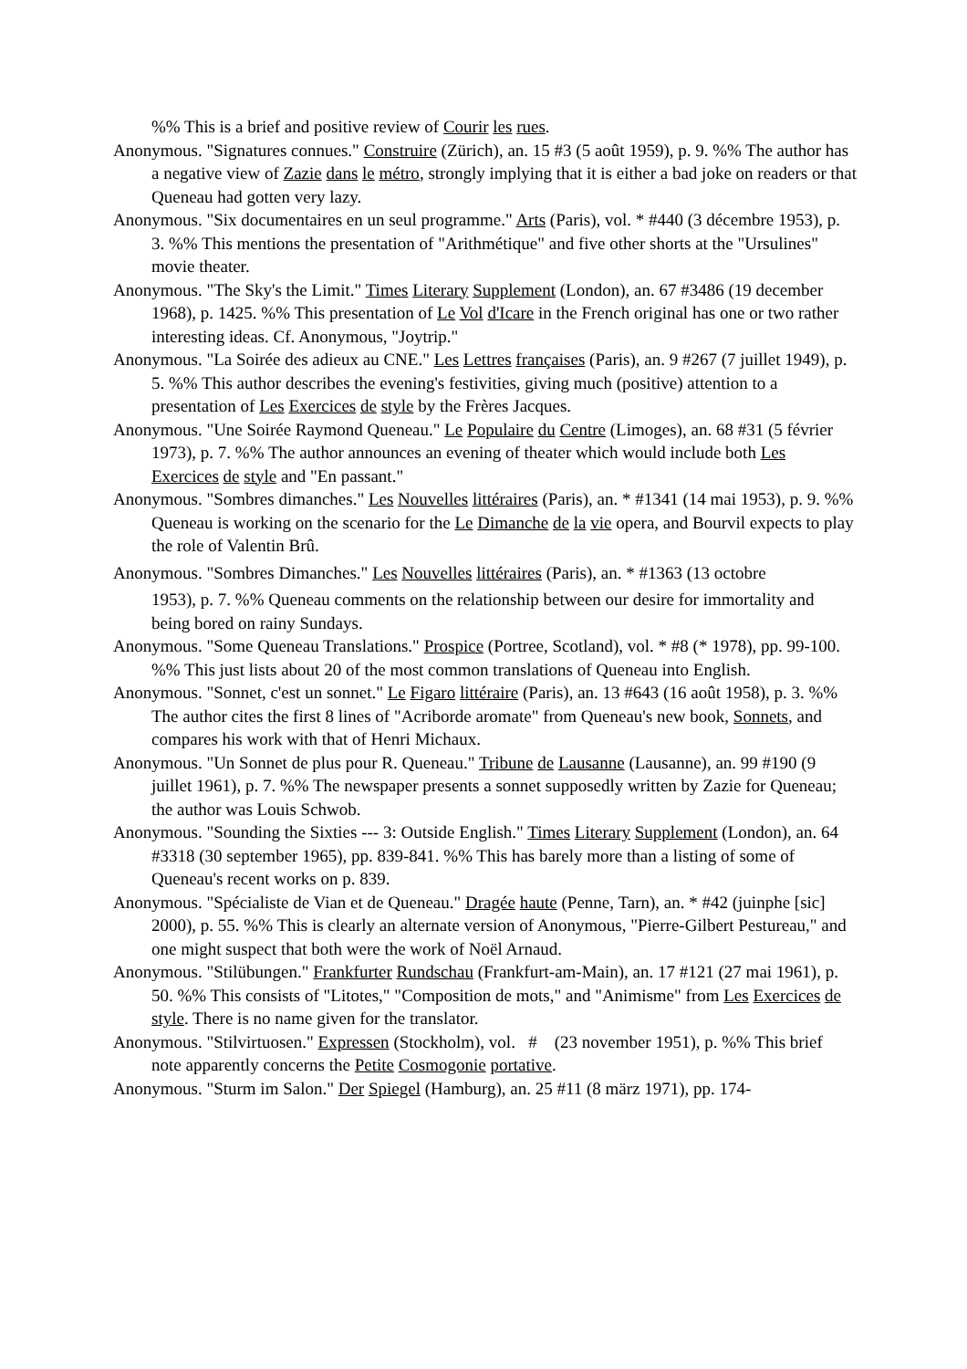%% This is a brief and positive review of Courir les rues.
Anonymous. "Signatures connues." Construire (Zürich), an. 15 #3 (5 août 1959), p. 9. %% The author has a negative view of Zazie dans le métro, strongly implying that it is either a bad joke on readers or that Queneau had gotten very lazy.
Anonymous. "Six documentaires en un seul programme." Arts (Paris), vol. * #440 (3 décembre 1953), p. 3. %% This mentions the presentation of "Arithmétique" and five other shorts at the "Ursulines" movie theater.
Anonymous. "The Sky's the Limit." Times Literary Supplement (London), an. 67 #3486 (19 december 1968), p. 1425. %% This presentation of Le Vol d'Icare in the French original has one or two rather interesting ideas. Cf. Anonymous, "Joytrip."
Anonymous. "La Soirée des adieux au CNE." Les Lettres françaises (Paris), an. 9 #267 (7 juillet 1949), p. 5. %% This author describes the evening's festivities, giving much (positive) attention to a presentation of Les Exercices de style by the Frères Jacques.
Anonymous. "Une Soirée Raymond Queneau." Le Populaire du Centre (Limoges), an. 68 #31 (5 février 1973), p. 7. %% The author announces an evening of theater which would include both Les Exercices de style and "En passant."
Anonymous. "Sombres dimanches." Les Nouvelles littéraires (Paris), an. * #1341 (14 mai 1953), p. 9. %% Queneau is working on the scenario for the Le Dimanche de la vie opera, and Bourvil expects to play the role of Valentin Brû.
Anonymous. "Sombres Dimanches." Les Nouvelles littéraires (Paris), an. * #1363 (13 octobre
1953), p. 7. %% Queneau comments on the relationship between our desire for immortality and being bored on rainy Sundays.
Anonymous. "Some Queneau Translations." Prospice (Portree, Scotland), vol. * #8 (* 1978), pp. 99-100. %% This just lists about 20 of the most common translations of Queneau into English.
Anonymous. "Sonnet, c'est un sonnet." Le Figaro littéraire (Paris), an. 13 #643 (16 août 1958), p. 3. %% The author cites the first 8 lines of "Acriborde aromate" from Queneau's new book, Sonnets, and compares his work with that of Henri Michaux.
Anonymous. "Un Sonnet de plus pour R. Queneau." Tribune de Lausanne (Lausanne), an. 99 #190 (9 juillet 1961), p. 7. %% The newspaper presents a sonnet supposedly written by Zazie for Queneau; the author was Louis Schwob.
Anonymous. "Sounding the Sixties --- 3: Outside English." Times Literary Supplement (London), an. 64 #3318 (30 september 1965), pp. 839-841. %% This has barely more than a listing of some of Queneau's recent works on p. 839.
Anonymous. "Spécialiste de Vian et de Queneau." Dragée haute (Penne, Tarn), an. * #42 (juinphe [sic] 2000), p. 55. %% This is clearly an alternate version of Anonymous, "Pierre-Gilbert Pestureau," and one might suspect that both were the work of Noël Arnaud.
Anonymous. "Stilübungen." Frankfurter Rundschau (Frankfurt-am-Main), an. 17 #121 (27 mai 1961), p. 50. %% This consists of "Litotes," "Composition de mots," and "Animisme" from Les Exercices de style. There is no name given for the translator.
Anonymous. "Stilvirtuosen." Expressen (Stockholm), vol. # (23 november 1951), p. %% This brief note apparently concerns the Petite Cosmogonie portative.
Anonymous. "Sturm im Salon." Der Spiegel (Hamburg), an. 25 #11 (8 märz 1971), pp. 174-